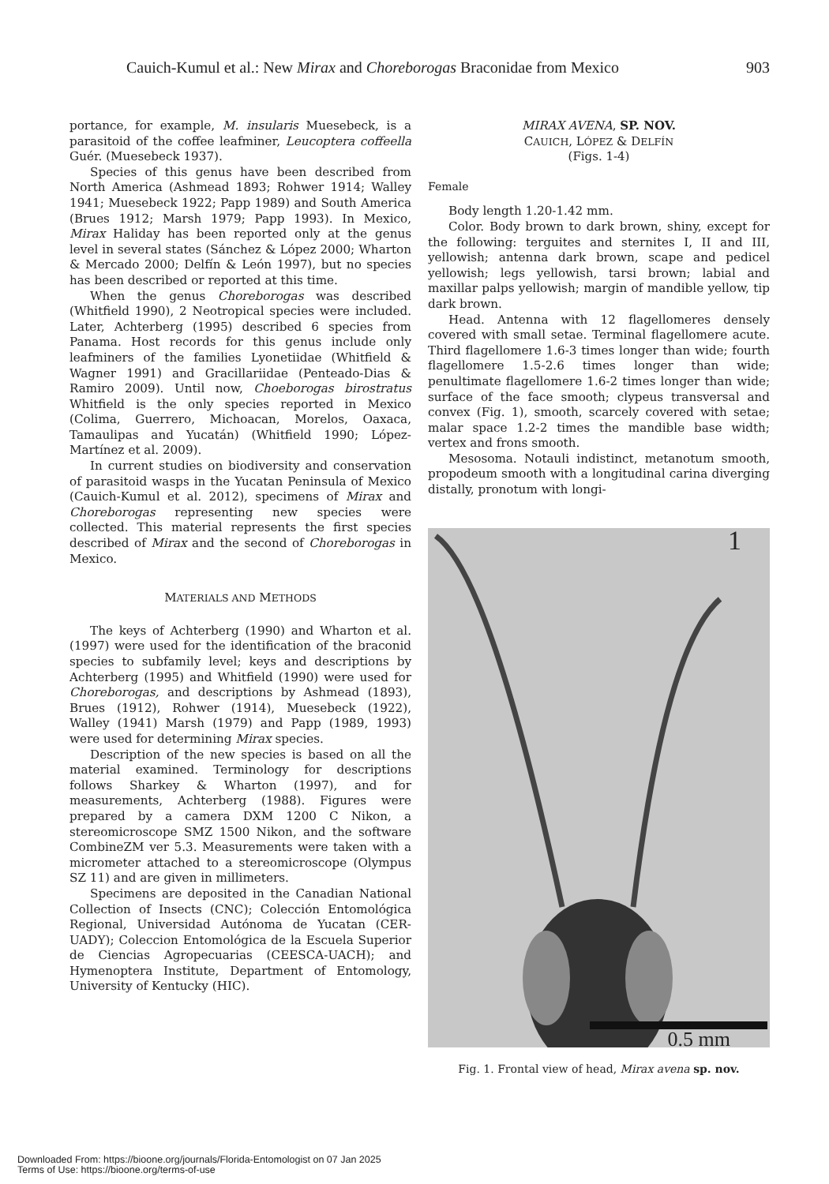Cauich-Kumul et al.: New Mirax and Choreborogas Braconidae from Mexico 903
portance, for example, M. insularis Muesebeck, is a parasitoid of the coffee leafminer, Leucoptera coffeella Guér. (Muesebeck 1937).
Species of this genus have been described from North America (Ashmead 1893; Rohwer 1914; Walley 1941; Muesebeck 1922; Papp 1989) and South America (Brues 1912; Marsh 1979; Papp 1993). In Mexico, Mirax Haliday has been reported only at the genus level in several states (Sánchez & López 2000; Wharton & Mercado 2000; Delfín & León 1997), but no species has been described or reported at this time.
When the genus Choreborogas was described (Whitfield 1990), 2 Neotropical species were included. Later, Achterberg (1995) described 6 species from Panama. Host records for this genus include only leafminers of the families Lyonetiidae (Whitfield & Wagner 1991) and Gracillariidae (Penteado-Dias & Ramiro 2009). Until now, Choeborogas birostratus Whitfield is the only species reported in Mexico (Colima, Guerrero, Michoacan, Morelos, Oaxaca, Tamaulipas and Yucatán) (Whitfield 1990; López-Martínez et al. 2009).
In current studies on biodiversity and conservation of parasitoid wasps in the Yucatan Peninsula of Mexico (Cauich-Kumul et al. 2012), specimens of Mirax and Choreborogas representing new species were collected. This material represents the first species described of Mirax and the second of Choreborogas in Mexico.
MATERIALS AND METHODS
The keys of Achterberg (1990) and Wharton et al. (1997) were used for the identification of the braconid species to subfamily level; keys and descriptions by Achterberg (1995) and Whitfield (1990) were used for Choreborogas, and descriptions by Ashmead (1893), Brues (1912), Rohwer (1914), Muesebeck (1922), Walley (1941) Marsh (1979) and Papp (1989, 1993) were used for determining Mirax species.
Description of the new species is based on all the material examined. Terminology for descriptions follows Sharkey & Wharton (1997), and for measurements, Achterberg (1988). Figures were prepared by a camera DXM 1200 C Nikon, a stereomicroscope SMZ 1500 Nikon, and the software CombineZM ver 5.3. Measurements were taken with a micrometer attached to a stereomicroscope (Olympus SZ 11) and are given in millimeters.
Specimens are deposited in the Canadian National Collection of Insects (CNC); Colección Entomológica Regional, Universidad Autónoma de Yucatan (CER-UADY); Coleccion Entomológica de la Escuela Superior de Ciencias Agropecuarias (CEESCA-UACH); and Hymenoptera Institute, Department of Entomology, University of Kentucky (HIC).
MIRAX AVENA, SP. NOV.
CAUICH, LÓPEZ & DELFÍN
(Figs. 1-4)
Female
Body length 1.20-1.42 mm.
Color. Body brown to dark brown, shiny, except for the following: terguites and sternites I, II and III, yellowish; antenna dark brown, scape and pedicel yellowish; legs yellowish, tarsi brown; labial and maxillar palps yellowish; margin of mandible yellow, tip dark brown.
Head. Antenna with 12 flagellomeres densely covered with small setae. Terminal flagellomere acute. Third flagellomere 1.6-3 times longer than wide; fourth flagellomere 1.5-2.6 times longer than wide; penultimate flagellomere 1.6-2 times longer than wide; surface of the face smooth; clypeus transversal and convex (Fig. 1), smooth, scarcely covered with setae; malar space 1.2-2 times the mandible base width; vertex and frons smooth.
Mesosoma. Notauli indistinct, metanotum smooth, propodeum smooth with a longitudinal carina diverging distally, pronotum with longi-
1
0.5 mm
Fig. 1. Frontal view of head, Mirax avena sp. nov.
Downloaded From: https://bioone.org/journals/Florida-Entomologist on 07 Jan 2025
Terms of Use: https://bioone.org/terms-of-use